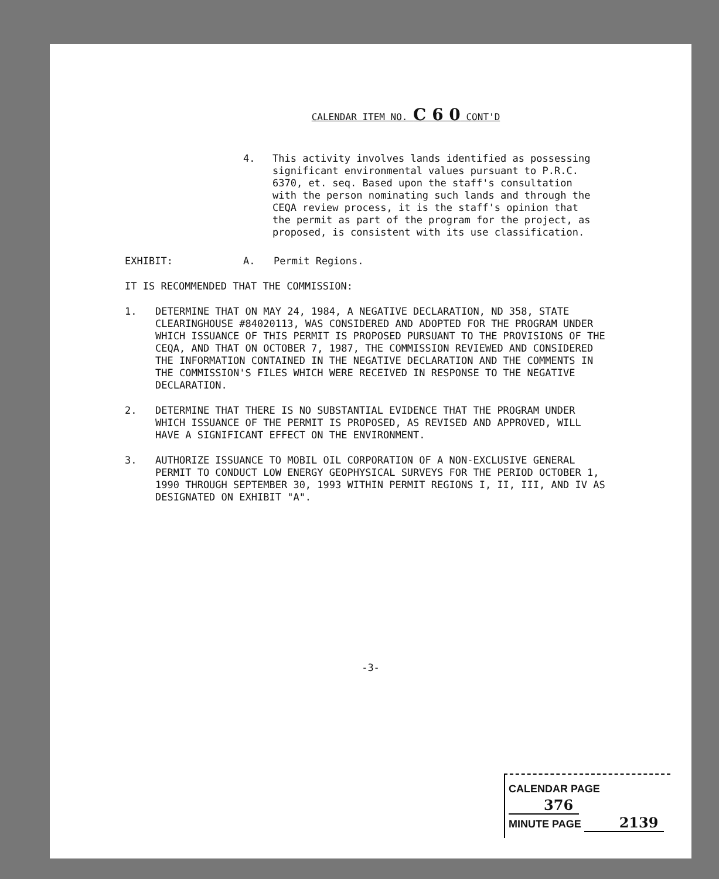CALENDAR ITEM NO. C 6 0 CONT'D
4. This activity involves lands identified as possessing significant environmental values pursuant to P.R.C. 6370, et. seq. Based upon the staff's consultation with the person nominating such lands and through the CEQA review process, it is the staff's opinion that the permit as part of the program for the project, as proposed, is consistent with its use classification.
EXHIBIT: A. Permit Regions.
IT IS RECOMMENDED THAT THE COMMISSION:
1. DETERMINE THAT ON MAY 24, 1984, A NEGATIVE DECLARATION, ND 358, STATE CLEARINGHOUSE #84020113, WAS CONSIDERED AND ADOPTED FOR THE PROGRAM UNDER WHICH ISSUANCE OF THIS PERMIT IS PROPOSED PURSUANT TO THE PROVISIONS OF THE CEQA, AND THAT ON OCTOBER 7, 1987, THE COMMISSION REVIEWED AND CONSIDERED THE INFORMATION CONTAINED IN THE NEGATIVE DECLARATION AND THE COMMENTS IN THE COMMISSION'S FILES WHICH WERE RECEIVED IN RESPONSE TO THE NEGATIVE DECLARATION.
2. DETERMINE THAT THERE IS NO SUBSTANTIAL EVIDENCE THAT THE PROGRAM UNDER WHICH ISSUANCE OF THE PERMIT IS PROPOSED, AS REVISED AND APPROVED, WILL HAVE A SIGNIFICANT EFFECT ON THE ENVIRONMENT.
3. AUTHORIZE ISSUANCE TO MOBIL OIL CORPORATION OF A NON-EXCLUSIVE GENERAL PERMIT TO CONDUCT LOW ENERGY GEOPHYSICAL SURVEYS FOR THE PERIOD OCTOBER 1, 1990 THROUGH SEPTEMBER 30, 1993 WITHIN PERMIT REGIONS I, II, III, AND IV AS DESIGNATED ON EXHIBIT "A".
-3-
CALENDAR PAGE 376
MINUTE PAGE 2139